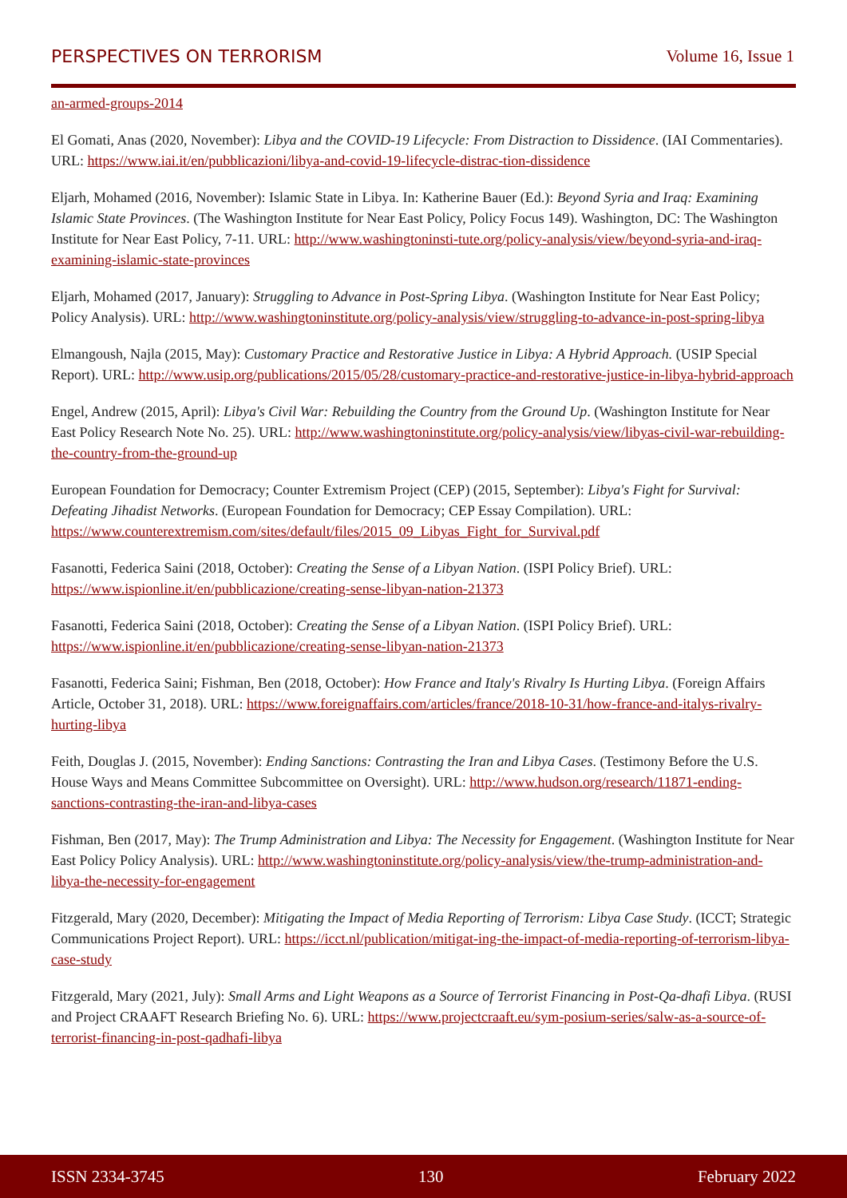PERSPECTIVES ON TERRORISM Volume 16, Issue 1
an-armed-groups-2014
El Gomati, Anas (2020, November): Libya and the COVID-19 Lifecycle: From Distraction to Dissidence. (IAI Commentaries). URL: https://www.iai.it/en/pubblicazioni/libya-and-covid-19-lifecycle-distrac-tion-dissidence
Eljarh, Mohamed (2016, November): Islamic State in Libya. In: Katherine Bauer (Ed.): Beyond Syria and Iraq: Examining Islamic State Provinces. (The Washington Institute for Near East Policy, Policy Focus 149). Washington, DC: The Washington Institute for Near East Policy, 7-11. URL: http://www.washingtoninsti-tute.org/policy-analysis/view/beyond-syria-and-iraq-examining-islamic-state-provinces
Eljarh, Mohamed (2017, January): Struggling to Advance in Post-Spring Libya. (Washington Institute for Near East Policy; Policy Analysis). URL: http://www.washingtoninstitute.org/policy-analysis/view/struggling-to-advance-in-post-spring-libya
Elmangoush, Najla (2015, May): Customary Practice and Restorative Justice in Libya: A Hybrid Approach. (USIP Special Report). URL: http://www.usip.org/publications/2015/05/28/customary-practice-and-restorative-justice-in-libya-hybrid-approach
Engel, Andrew (2015, April): Libya's Civil War: Rebuilding the Country from the Ground Up. (Washington Institute for Near East Policy Research Note No. 25). URL: http://www.washingtoninstitute.org/policy-analysis/view/libyas-civil-war-rebuilding-the-country-from-the-ground-up
European Foundation for Democracy; Counter Extremism Project (CEP) (2015, September): Libya's Fight for Survival: Defeating Jihadist Networks. (European Foundation for Democracy; CEP Essay Compilation). URL: https://www.counterextremism.com/sites/default/files/2015_09_Libyas_Fight_for_Survival.pdf
Fasanotti, Federica Saini (2018, October): Creating the Sense of a Libyan Nation. (ISPI Policy Brief). URL: https://www.ispionline.it/en/pubblicazione/creating-sense-libyan-nation-21373
Fasanotti, Federica Saini (2018, October): Creating the Sense of a Libyan Nation. (ISPI Policy Brief). URL: https://www.ispionline.it/en/pubblicazione/creating-sense-libyan-nation-21373
Fasanotti, Federica Saini; Fishman, Ben (2018, October): How France and Italy's Rivalry Is Hurting Libya. (Foreign Affairs Article, October 31, 2018). URL: https://www.foreignaffairs.com/articles/france/2018-10-31/how-france-and-italys-rivalry-hurting-libya
Feith, Douglas J. (2015, November): Ending Sanctions: Contrasting the Iran and Libya Cases. (Testimony Before the U.S. House Ways and Means Committee Subcommittee on Oversight). URL: http://www.hudson.org/research/11871-ending-sanctions-contrasting-the-iran-and-libya-cases
Fishman, Ben (2017, May): The Trump Administration and Libya: The Necessity for Engagement. (Washington Institute for Near East Policy Policy Analysis). URL: http://www.washingtoninstitute.org/policy-analysis/view/the-trump-administration-and-libya-the-necessity-for-engagement
Fitzgerald, Mary (2020, December): Mitigating the Impact of Media Reporting of Terrorism: Libya Case Study. (ICCT; Strategic Communications Project Report). URL: https://icct.nl/publication/mitigat-ing-the-impact-of-media-reporting-of-terrorism-libya-case-study
Fitzgerald, Mary (2021, July): Small Arms and Light Weapons as a Source of Terrorist Financing in Post-Qa-dhafi Libya. (RUSI and Project CRAAFT Research Briefing No. 6). URL: https://www.projectcraaft.eu/sym-posium-series/salw-as-a-source-of-terrorist-financing-in-post-qadhafi-libya
ISSN 2334-3745 130 February 2022